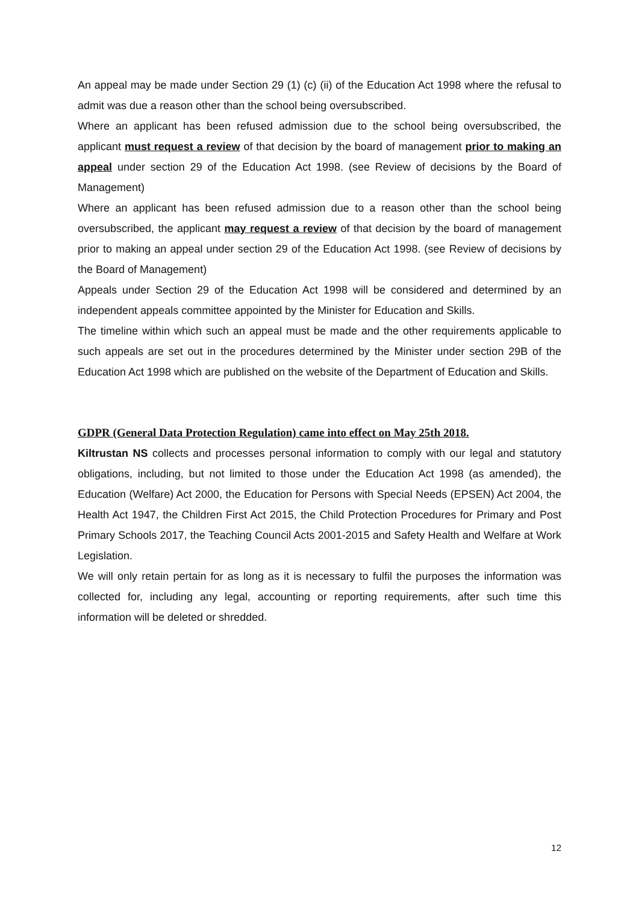An appeal may be made under Section 29 (1) (c) (ii) of the Education Act 1998 where the refusal to admit was due a reason other than the school being oversubscribed.
Where an applicant has been refused admission due to the school being oversubscribed, the applicant must request a review of that decision by the board of management prior to making an appeal under section 29 of the Education Act 1998. (see Review of decisions by the Board of Management)
Where an applicant has been refused admission due to a reason other than the school being oversubscribed, the applicant may request a review of that decision by the board of management prior to making an appeal under section 29 of the Education Act 1998. (see Review of decisions by the Board of Management)
Appeals under Section 29 of the Education Act 1998 will be considered and determined by an independent appeals committee appointed by the Minister for Education and Skills.
The timeline within which such an appeal must be made and the other requirements applicable to such appeals are set out in the procedures determined by the Minister under section 29B of the Education Act 1998 which are published on the website of the Department of Education and Skills.
GDPR (General Data Protection Regulation) came into effect on May 25th 2018.
Kiltrustan NS collects and processes personal information to comply with our legal and statutory obligations, including, but not limited to those under the Education Act 1998 (as amended), the Education (Welfare) Act 2000, the Education for Persons with Special Needs (EPSEN) Act 2004, the Health Act 1947, the Children First Act 2015, the Child Protection Procedures for Primary and Post Primary Schools 2017, the Teaching Council Acts 2001-2015 and Safety Health and Welfare at Work Legislation.
We will only retain pertain for as long as it is necessary to fulfil the purposes the information was collected for, including any legal, accounting or reporting requirements, after such time this information will be deleted or shredded.
12